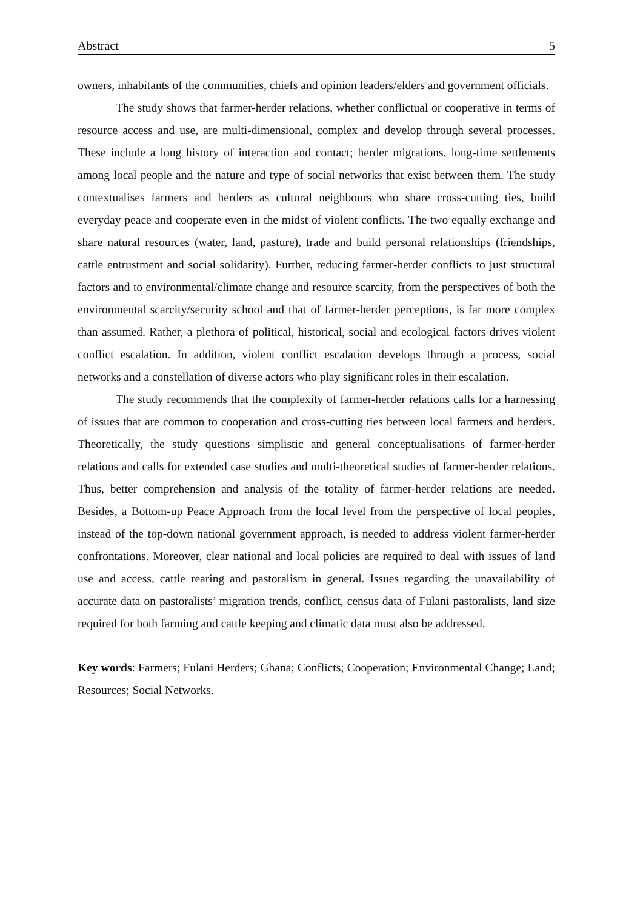Abstract 5
owners, inhabitants of the communities, chiefs and opinion leaders/elders and government officials.
The study shows that farmer-herder relations, whether conflictual or cooperative in terms of resource access and use, are multi-dimensional, complex and develop through several processes. These include a long history of interaction and contact; herder migrations, long-time settlements among local people and the nature and type of social networks that exist between them. The study contextualises farmers and herders as cultural neighbours who share cross-cutting ties, build everyday peace and cooperate even in the midst of violent conflicts. The two equally exchange and share natural resources (water, land, pasture), trade and build personal relationships (friendships, cattle entrustment and social solidarity). Further, reducing farmer-herder conflicts to just structural factors and to environmental/climate change and resource scarcity, from the perspectives of both the environmental scarcity/security school and that of farmer-herder perceptions, is far more complex than assumed. Rather, a plethora of political, historical, social and ecological factors drives violent conflict escalation. In addition, violent conflict escalation develops through a process, social networks and a constellation of diverse actors who play significant roles in their escalation.
The study recommends that the complexity of farmer-herder relations calls for a harnessing of issues that are common to cooperation and cross-cutting ties between local farmers and herders. Theoretically, the study questions simplistic and general conceptualisations of farmer-herder relations and calls for extended case studies and multi-theoretical studies of farmer-herder relations. Thus, better comprehension and analysis of the totality of farmer-herder relations are needed. Besides, a Bottom-up Peace Approach from the local level from the perspective of local peoples, instead of the top-down national government approach, is needed to address violent farmer-herder confrontations. Moreover, clear national and local policies are required to deal with issues of land use and access, cattle rearing and pastoralism in general. Issues regarding the unavailability of accurate data on pastoralists’ migration trends, conflict, census data of Fulani pastoralists, land size required for both farming and cattle keeping and climatic data must also be addressed.
Key words: Farmers; Fulani Herders; Ghana; Conflicts; Cooperation; Environmental Change; Land; Resources; Social Networks.